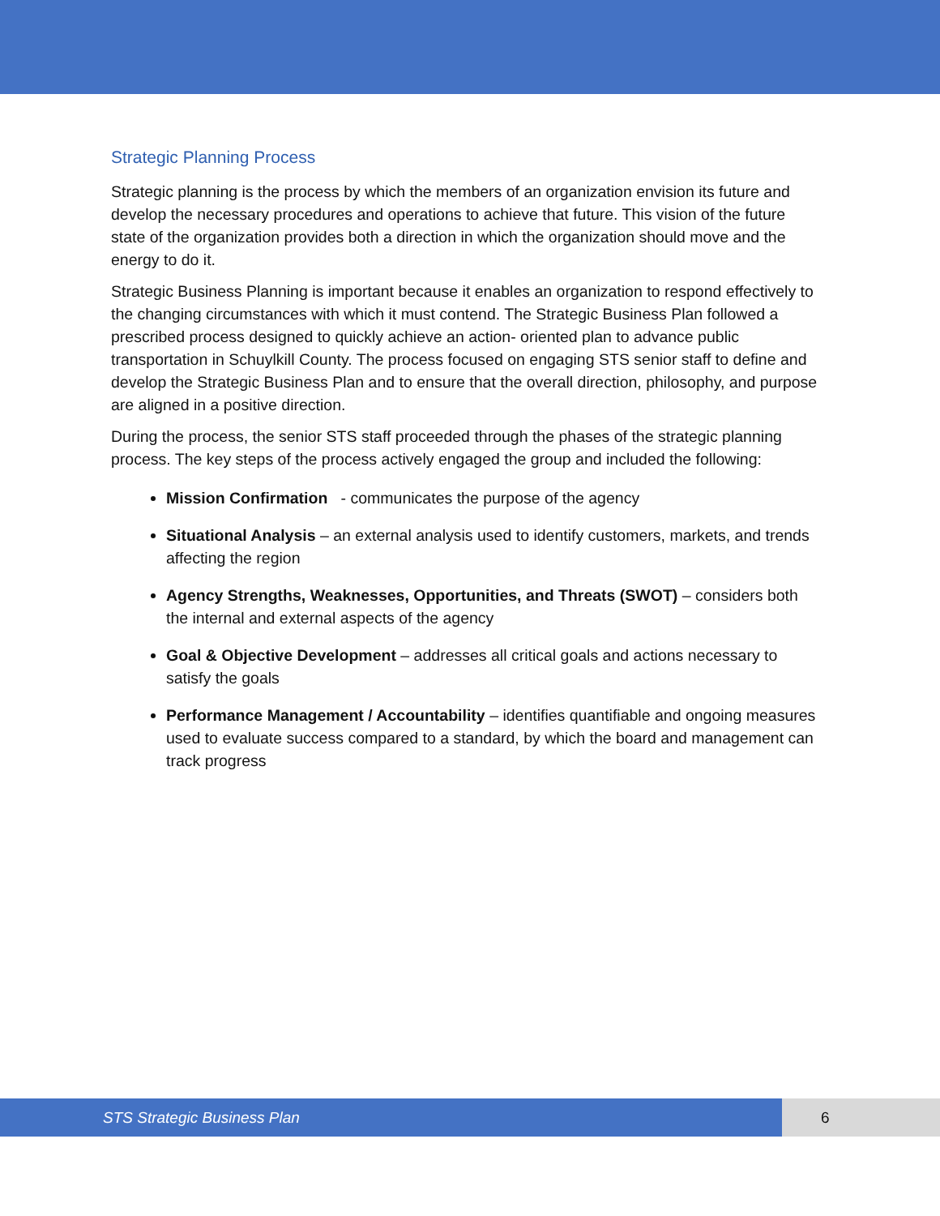Strategic Planning Process
Strategic planning is the process by which the members of an organization envision its future and develop the necessary procedures and operations to achieve that future. This vision of the future state of the organization provides both a direction in which the organization should move and the energy to do it.
Strategic Business Planning is important because it enables an organization to respond effectively to the changing circumstances with which it must contend. The Strategic Business Plan followed a prescribed process designed to quickly achieve an action- oriented plan to advance public transportation in Schuylkill County. The process focused on engaging STS senior staff to define and develop the Strategic Business Plan and to ensure that the overall direction, philosophy, and purpose are aligned in a positive direction.
During the process, the senior STS staff proceeded through the phases of the strategic planning process. The key steps of the process actively engaged the group and included the following:
Mission Confirmation - communicates the purpose of the agency
Situational Analysis – an external analysis used to identify customers, markets, and trends affecting the region
Agency Strengths, Weaknesses, Opportunities, and Threats (SWOT) – considers both the internal and external aspects of the agency
Goal & Objective Development – addresses all critical goals and actions necessary to satisfy the goals
Performance Management / Accountability – identifies quantifiable and ongoing measures used to evaluate success compared to a standard, by which the board and management can track progress
STS Strategic Business Plan 6